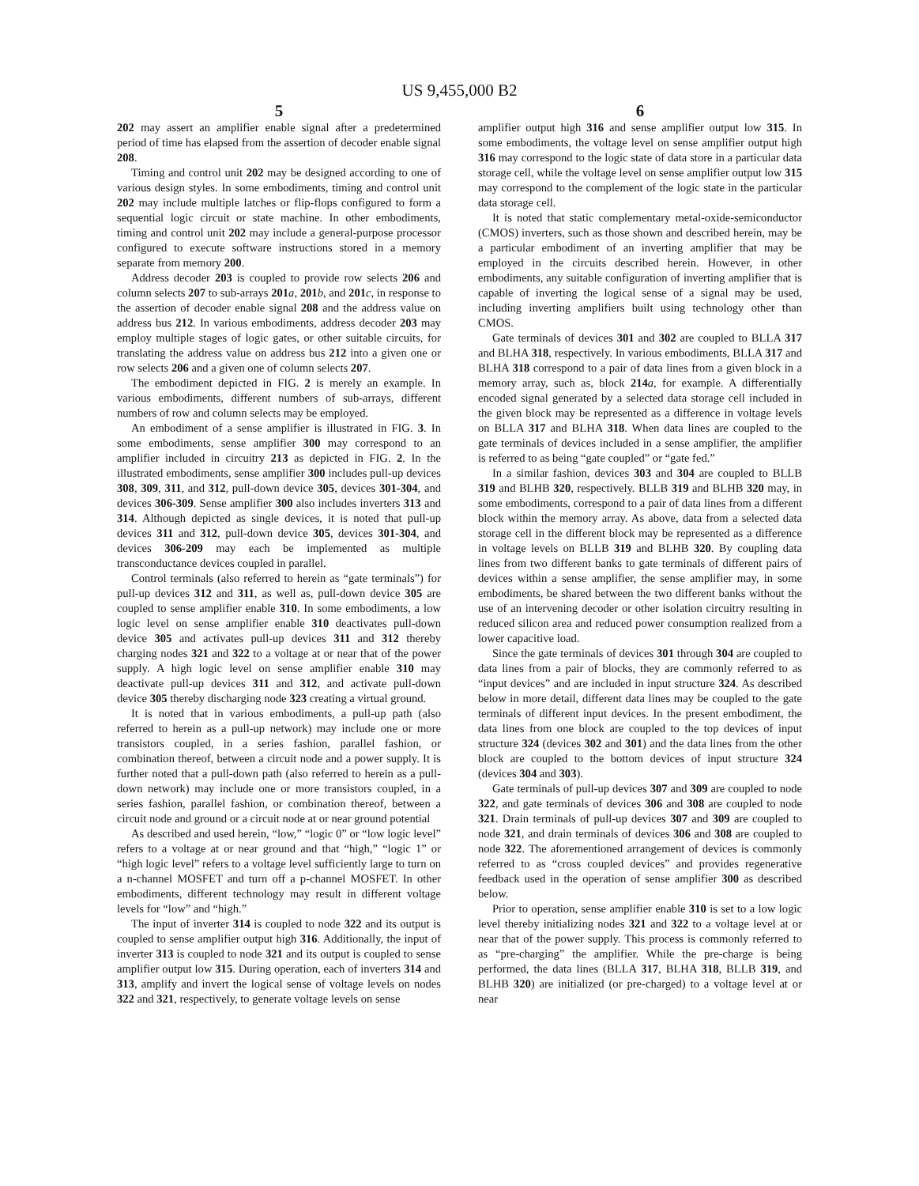US 9,455,000 B2
5
202 may assert an amplifier enable signal after a predetermined period of time has elapsed from the assertion of decoder enable signal 208.
Timing and control unit 202 may be designed according to one of various design styles. In some embodiments, timing and control unit 202 may include multiple latches or flip-flops configured to form a sequential logic circuit or state machine. In other embodiments, timing and control unit 202 may include a general-purpose processor configured to execute software instructions stored in a memory separate from memory 200.
Address decoder 203 is coupled to provide row selects 206 and column selects 207 to sub-arrays 201 a, 201 b, and 201 c, in response to the assertion of decoder enable signal 208 and the address value on address bus 212. In various embodiments, address decoder 203 may employ multiple stages of logic gates, or other suitable circuits, for translating the address value on address bus 212 into a given one or row selects 206 and a given one of column selects 207.
The embodiment depicted in FIG. 2 is merely an example. In various embodiments, different numbers of sub-arrays, different numbers of row and column selects may be employed.
An embodiment of a sense amplifier is illustrated in FIG. 3. In some embodiments, sense amplifier 300 may correspond to an amplifier included in circuitry 213 as depicted in FIG. 2. In the illustrated embodiments, sense amplifier 300 includes pull-up devices 308, 309, 311, and 312, pull-down device 305, devices 301-304, and devices 306-309. Sense amplifier 300 also includes inverters 313 and 314. Although depicted as single devices, it is noted that pull-up devices 311 and 312, pull-down device 305, devices 301-304, and devices 306-209 may each be implemented as multiple transconductance devices coupled in parallel.
Control terminals (also referred to herein as “gate terminals”) for pull-up devices 312 and 311, as well as, pull-down device 305 are coupled to sense amplifier enable 310. In some embodiments, a low logic level on sense amplifier enable 310 deactivates pull-down device 305 and activates pull-up devices 311 and 312 thereby charging nodes 321 and 322 to a voltage at or near that of the power supply. A high logic level on sense amplifier enable 310 may deactivate pull-up devices 311 and 312, and activate pull-down device 305 thereby discharging node 323 creating a virtual ground.
It is noted that in various embodiments, a pull-up path (also referred to herein as a pull-up network) may include one or more transistors coupled, in a series fashion, parallel fashion, or combination thereof, between a circuit node and a power supply. It is further noted that a pull-down path (also referred to herein as a pull-down network) may include one or more transistors coupled, in a series fashion, parallel fashion, or combination thereof, between a circuit node and ground or a circuit node at or near ground potential
As described and used herein, “low,” “logic 0” or “low logic level” refers to a voltage at or near ground and that “high,” “logic 1” or “high logic level” refers to a voltage level sufficiently large to turn on a n-channel MOSFET and turn off a p-channel MOSFET. In other embodiments, different technology may result in different voltage levels for “low” and “high.”
The input of inverter 314 is coupled to node 322 and its output is coupled to sense amplifier output high 316. Additionally, the input of inverter 313 is coupled to node 321 and its output is coupled to sense amplifier output low 315. During operation, each of inverters 314 and 313, amplify and invert the logical sense of voltage levels on nodes 322 and 321, respectively, to generate voltage levels on sense
6
amplifier output high 316 and sense amplifier output low 315. In some embodiments, the voltage level on sense amplifier output high 316 may correspond to the logic state of data store in a particular data storage cell, while the voltage level on sense amplifier output low 315 may correspond to the complement of the logic state in the particular data storage cell.
It is noted that static complementary metal-oxide-semiconductor (CMOS) inverters, such as those shown and described herein, may be a particular embodiment of an inverting amplifier that may be employed in the circuits described herein. However, in other embodiments, any suitable configuration of inverting amplifier that is capable of inverting the logical sense of a signal may be used, including inverting amplifiers built using technology other than CMOS.
Gate terminals of devices 301 and 302 are coupled to BLLA 317 and BLHA 318, respectively. In various embodiments, BLLA 317 and BLHA 318 correspond to a pair of data lines from a given block in a memory array, such as, block 214 a, for example. A differentially encoded signal generated by a selected data storage cell included in the given block may be represented as a difference in voltage levels on BLLA 317 and BLHA 318. When data lines are coupled to the gate terminals of devices included in a sense amplifier, the amplifier is referred to as being “gate coupled” or “gate fed.”
In a similar fashion, devices 303 and 304 are coupled to BLLB 319 and BLHB 320, respectively. BLLB 319 and BLHB 320 may, in some embodiments, correspond to a pair of data lines from a different block within the memory array. As above, data from a selected data storage cell in the different block may be represented as a difference in voltage levels on BLLB 319 and BLHB 320. By coupling data lines from two different banks to gate terminals of different pairs of devices within a sense amplifier, the sense amplifier may, in some embodiments, be shared between the two different banks without the use of an intervening decoder or other isolation circuitry resulting in reduced silicon area and reduced power consumption realized from a lower capacitive load.
Since the gate terminals of devices 301 through 304 are coupled to data lines from a pair of blocks, they are commonly referred to as “input devices” and are included in input structure 324. As described below in more detail, different data lines may be coupled to the gate terminals of different input devices. In the present embodiment, the data lines from one block are coupled to the top devices of input structure 324 (devices 302 and 301) and the data lines from the other block are coupled to the bottom devices of input structure 324 (devices 304 and 303).
Gate terminals of pull-up devices 307 and 309 are coupled to node 322, and gate terminals of devices 306 and 308 are coupled to node 321. Drain terminals of pull-up devices 307 and 309 are coupled to node 321, and drain terminals of devices 306 and 308 are coupled to node 322. The aforementioned arrangement of devices is commonly referred to as “cross coupled devices” and provides regenerative feedback used in the operation of sense amplifier 300 as described below.
Prior to operation, sense amplifier enable 310 is set to a low logic level thereby initializing nodes 321 and 322 to a voltage level at or near that of the power supply. This process is commonly referred to as “pre-charging” the amplifier. While the pre-charge is being performed, the data lines (BLLA 317, BLHA 318, BLLB 319, and BLHB 320) are initialized (or pre-charged) to a voltage level at or near